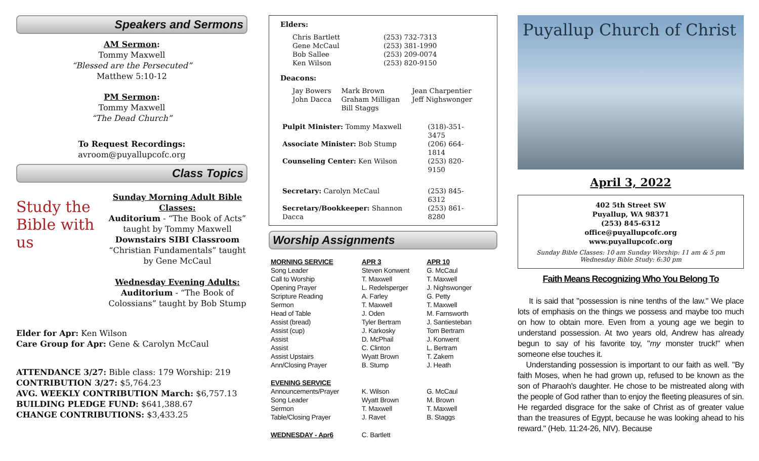Speakers and Sermons
AM Sermon:
Tommy Maxwell
“Blessed are the Persecuted”
Matthew 5:10-12
PM Sermon:
Tommy Maxwell
“The Dead Church”
To Request Recordings:
avroom@puyallupcofc.org
Class Topics
Study the Bible with us
Sunday Morning Adult Bible Classes:
Auditorium - “The Book of Acts” taught by Tommy Maxwell
Downstairs SIBI Classroom “Christian Fundamentals” taught by Gene McCaul
Wednesday Evening Adults:
Auditorium - “The Book of Colossians” taught by Bob Stump
Elder for Apr: Ken Wilson
Care Group for Apr: Gene & Carolyn McCaul
ATTENDANCE 3/27: Bible class: 179 Worship: 219
CONTRIBUTION 3/27: $5,764.23
AVG. WEEKLY CONTRIBUTION March: $6,757.13
BUILDING PLEDGE FUND: $641,388.67
CHANGE CONTRIBUTIONS: $3,433.25
Elders:
| Chris Bartlett | (253) 732-7313 |
| Gene McCaul | (253) 381-1990 |
| Bob Sallee | (253) 209-0074 |
| Ken Wilson | (253) 820-9150 |
Deacons:
| Jay Bowers | Mark Brown | Jean Charpentier |
| John Dacca | Graham Milligan | Jeff Nighswonger |
| | Bill Staggs | |
| Pulpit Minister: Tommy Maxwell | (318)-351-3475 |
| Associate Minister: Bob Stump | (206) 664-1814 |
| Counseling Center: Ken Wilson | (253) 820-9150 |
| Secretary: Carolyn McCaul | (253) 845-6312 |
| Secretary/Bookkeeper: Shannon Dacca | (253) 861-8280 |
Worship Assignments
| MORNING SERVICE | APR 3 | APR 10 |
| Song Leader | Steven Konwent | G. McCaul |
| Call to Worship | T. Maxwell | T. Maxwell |
| Opening Prayer | L. Redelsperger | J. Nighswonger |
| Scripture Reading | A. Farley | G. Petty |
| Sermon | T. Maxwell | T. Maxwell |
| Head of Table | J. Oden | M. Farnsworth |
| Assist (bread) | Tyler Bertram | J. Santiesteban |
| Assist (cup) | J. Karkosky | Tom Bertram |
| Assist | D. McPhail | J. Konwent |
| Assist | C. Clinton | L. Bertram |
| Assist Upstairs | Wyatt Brown | T. Zakem |
| Ann/Closing Prayer | B. Stump | J. Heath |
| EVENING SERVICE | | |
| Announcements/Prayer | K. Wilson | G. McCaul |
| Song Leader | Wyatt Brown | M. Brown |
| Sermon | T. Maxwell | T. Maxwell |
| Table/Closing Prayer | J. Ravet | B. Staggs |
| WEDNESDAY - Apr6 | C. Bartlett | |
Puyallup Church of Christ
April 3, 2022
402 5th Street SW
Puyallup, WA 98371
(253) 845-6312
office@puyallupcofc.org
www.puyallupcofc.org
Sunday Bible Classes: 10 am Sunday Worship: 11 am & 5 pm
Wednesday Bible Study: 6:30 pm
Faith Means Recognizing Who You Belong To
It is said that "possession is nine tenths of the law." We place lots of emphasis on the things we possess and maybe too much on how to obtain more. Even from a young age we begin to understand possession. At two years old, Andrew has already begun to say of his favorite toy, "my monster truck!" when someone else touches it.
Understanding possession is important to our faith as well. "By faith Moses, when he had grown up, refused to be known as the son of Pharaoh's daughter. He chose to be mistreated along with the people of God rather than to enjoy the fleeting pleasures of sin. He regarded disgrace for the sake of Christ as of greater value than the treasures of Egypt, because he was looking ahead to his reward." (Heb. 11:24-26, NIV). Because